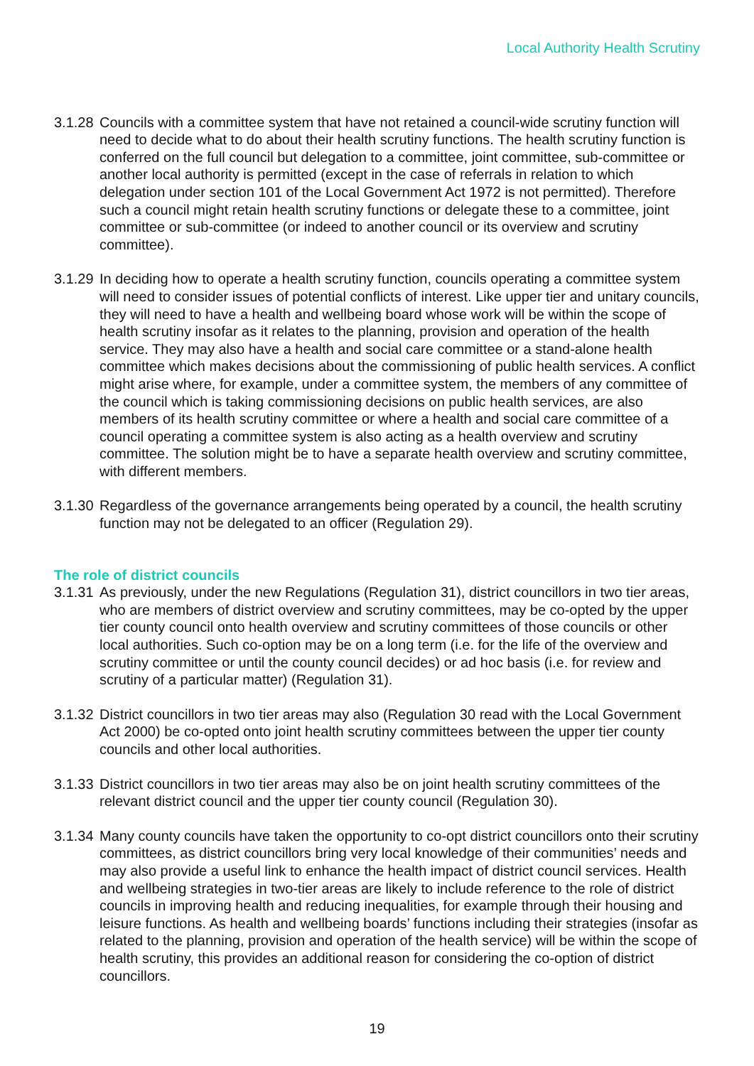Local Authority Health Scrutiny
3.1.28
Councils with a committee system that have not retained a council-wide scrutiny function will need to decide what to do about their health scrutiny functions. The health scrutiny function is conferred on the full council but delegation to a committee, joint committee, sub-committee or another local authority is permitted (except in the case of referrals in relation to which delegation under section 101 of the Local Government Act 1972 is not permitted). Therefore such a council might retain health scrutiny functions or delegate these to a committee, joint committee or sub-committee (or indeed to another council or its overview and scrutiny committee).
3.1.29
In deciding how to operate a health scrutiny function, councils operating a committee system will need to consider issues of potential conflicts of interest. Like upper tier and unitary councils, they will need to have a health and wellbeing board whose work will be within the scope of health scrutiny insofar as it relates to the planning, provision and operation of the health service. They may also have a health and social care committee or a stand-alone health committee which makes decisions about the commissioning of public health services. A conflict might arise where, for example, under a committee system, the members of any committee of the council which is taking commissioning decisions on public health services, are also members of its health scrutiny committee or where a health and social care committee of a council operating a committee system is also acting as a health overview and scrutiny committee. The solution might be to have a separate health overview and scrutiny committee, with different members.
3.1.30
Regardless of the governance arrangements being operated by a council, the health scrutiny function may not be delegated to an officer (Regulation 29).
The role of district councils
3.1.31
As previously, under the new Regulations (Regulation 31), district councillors in two tier areas, who are members of district overview and scrutiny committees, may be co-opted by the upper tier county council onto health overview and scrutiny committees of those councils or other local authorities. Such co-option may be on a long term (i.e. for the life of the overview and scrutiny committee or until the county council decides) or ad hoc basis (i.e. for review and scrutiny of a particular matter) (Regulation 31).
3.1.32
District councillors in two tier areas may also (Regulation 30 read with the Local Government Act 2000) be co-opted onto joint health scrutiny committees between the upper tier county councils and other local authorities.
3.1.33
District councillors in two tier areas may also be on joint health scrutiny committees of the relevant district council and the upper tier county council (Regulation 30).
3.1.34
Many county councils have taken the opportunity to co-opt district councillors onto their scrutiny committees, as district councillors bring very local knowledge of their communities’ needs and may also provide a useful link to enhance the health impact of district council services. Health and wellbeing strategies in two-tier areas are likely to include reference to the role of district councils in improving health and reducing inequalities, for example through their housing and leisure functions. As health and wellbeing boards’ functions including their strategies (insofar as related to the planning, provision and operation of the health service) will be within the scope of health scrutiny, this provides an additional reason for considering the co-option of district councillors.
19